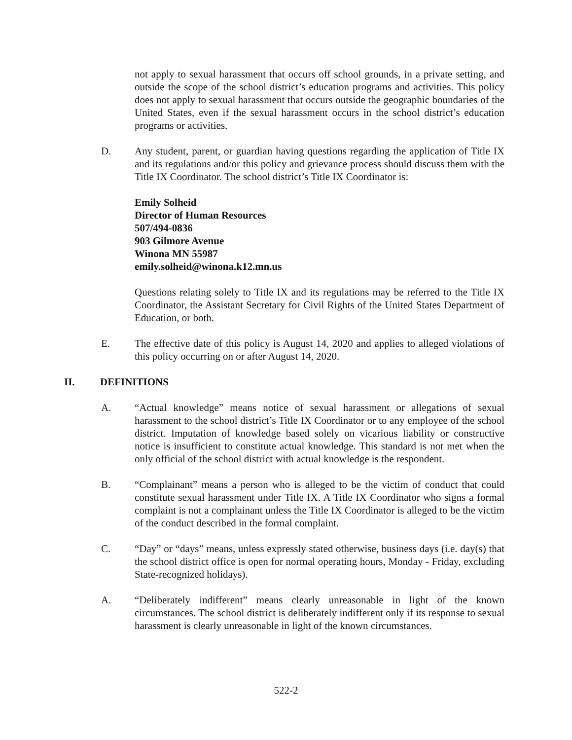not apply to sexual harassment that occurs off school grounds, in a private setting, and outside the scope of the school district’s education programs and activities. This policy does not apply to sexual harassment that occurs outside the geographic boundaries of the United States, even if the sexual harassment occurs in the school district’s education programs or activities.
D. Any student, parent, or guardian having questions regarding the application of Title IX and its regulations and/or this policy and grievance process should discuss them with the Title IX Coordinator. The school district’s Title IX Coordinator is:
Emily Solheid
Director of Human Resources
507/494-0836
903 Gilmore Avenue
Winona MN 55987
emily.solheid@winona.k12.mn.us
Questions relating solely to Title IX and its regulations may be referred to the Title IX Coordinator, the Assistant Secretary for Civil Rights of the United States Department of Education, or both.
E. The effective date of this policy is August 14, 2020 and applies to alleged violations of this policy occurring on or after August 14, 2020.
II. DEFINITIONS
A. “Actual knowledge” means notice of sexual harassment or allegations of sexual harassment to the school district’s Title IX Coordinator or to any employee of the school district. Imputation of knowledge based solely on vicarious liability or constructive notice is insufficient to constitute actual knowledge. This standard is not met when the only official of the school district with actual knowledge is the respondent.
B. “Complainant” means a person who is alleged to be the victim of conduct that could constitute sexual harassment under Title IX. A Title IX Coordinator who signs a formal complaint is not a complainant unless the Title IX Coordinator is alleged to be the victim of the conduct described in the formal complaint.
C. “Day” or “days” means, unless expressly stated otherwise, business days (i.e. day(s) that the school district office is open for normal operating hours, Monday - Friday, excluding State-recognized holidays).
A. “Deliberately indifferent” means clearly unreasonable in light of the known circumstances. The school district is deliberately indifferent only if its response to sexual harassment is clearly unreasonable in light of the known circumstances.
522-2